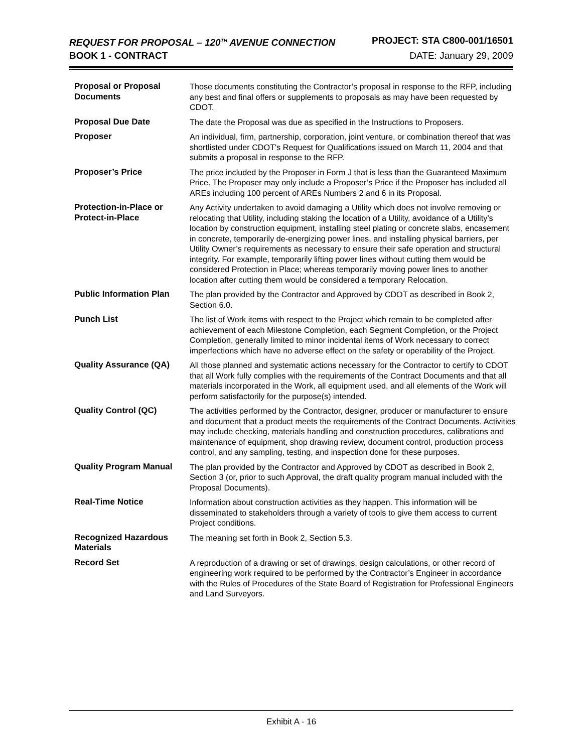REQUEST FOR PROPOSAL – 120<sup>TH</sup> AVENUE CONNECTION PROJECT: STA C800-001/16501
BOOK 1 - CONTRACT DATE: January 29, 2009
| Proposal or Proposal Documents | Those documents constituting the Contractor’s proposal in response to the RFP, including any best and final offers or supplements to proposals as may have been requested by CDOT. |
| Proposal Due Date | The date the Proposal was due as specified in the Instructions to Proposers. |
| Proposer | An individual, firm, partnership, corporation, joint venture, or combination thereof that was shortlisted under CDOT's Request for Qualifications issued on March 11, 2004 and that submits a proposal in response to the RFP. |
| Proposer’s Price | The price included by the Proposer in Form J that is less than the Guaranteed Maximum Price. The Proposer may only include a Proposer’s Price if the Proposer has included all AREs including 100 percent of AREs Numbers 2 and 6 in its Proposal. |
| Protection-in-Place or Protect-in-Place | Any Activity undertaken to avoid damaging a Utility which does not involve removing or relocating that Utility, including staking the location of a Utility, avoidance of a Utility’s location by construction equipment, installing steel plating or concrete slabs, encasement in concrete, temporarily de-energizing power lines, and installing physical barriers, per Utility Owner’s requirements as necessary to ensure their safe operation and structural integrity. For example, temporarily lifting power lines without cutting them would be considered Protection in Place; whereas temporarily moving power lines to another location after cutting them would be considered a temporary Relocation. |
| Public Information Plan | The plan provided by the Contractor and Approved by CDOT as described in Book 2, Section 6.0. |
| Punch List | The list of Work items with respect to the Project which remain to be completed after achievement of each Milestone Completion, each Segment Completion, or the Project Completion, generally limited to minor incidental items of Work necessary to correct imperfections which have no adverse effect on the safety or operability of the Project. |
| Quality Assurance (QA) | All those planned and systematic actions necessary for the Contractor to certify to CDOT that all Work fully complies with the requirements of the Contract Documents and that all materials incorporated in the Work, all equipment used, and all elements of the Work will perform satisfactorily for the purpose(s) intended. |
| Quality Control (QC) | The activities performed by the Contractor, designer, producer or manufacturer to ensure and document that a product meets the requirements of the Contract Documents. Activities may include checking, materials handling and construction procedures, calibrations and maintenance of equipment, shop drawing review, document control, production process control, and any sampling, testing, and inspection done for these purposes. |
| Quality Program Manual | The plan provided by the Contractor and Approved by CDOT as described in Book 2, Section 3 (or, prior to such Approval, the draft quality program manual included with the Proposal Documents). |
| Real-Time Notice | Information about construction activities as they happen. This information will be disseminated to stakeholders through a variety of tools to give them access to current Project conditions. |
| Recognized Hazardous Materials | The meaning set forth in Book 2, Section 5.3. |
| Record Set | A reproduction of a drawing or set of drawings, design calculations, or other record of engineering work required to be performed by the Contractor’s Engineer in accordance with the Rules of Procedures of the State Board of Registration for Professional Engineers and Land Surveyors. |
Exhibit A - 16